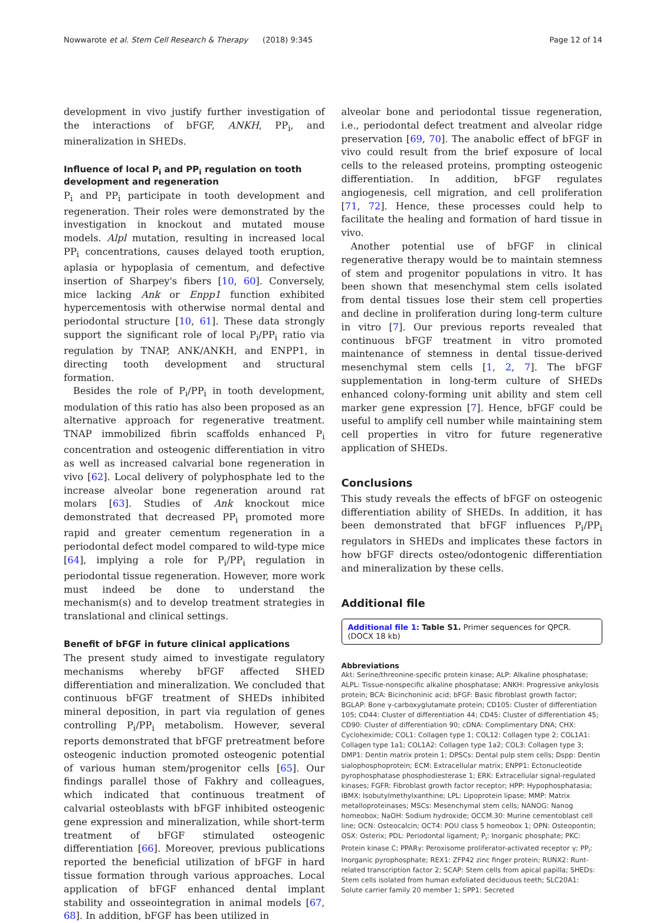Nowwarote et al. Stem Cell Research & Therapy (2018) 9:345 Page 12 of 14
development in vivo justify further investigation of the interactions of bFGF, ANKH, PP<sub>i</sub>, and mineralization in SHEDs.
Influence of local P<sub>i</sub> and PP<sub>i</sub> regulation on tooth development and regeneration
P<sub>i</sub> and PP<sub>i</sub> participate in tooth development and regeneration. Their roles were demonstrated by the investigation in knockout and mutated mouse models. Alpl mutation, resulting in increased local PP<sub>i</sub> concentrations, causes delayed tooth eruption, aplasia or hypoplasia of cementum, and defective insertion of Sharpey's fibers [10, 60]. Conversely, mice lacking Ank or Enpp1 function exhibited hypercementosis with otherwise normal dental and periodontal structure [10, 61]. These data strongly support the significant role of local P<sub>i</sub>/PP<sub>i</sub> ratio via regulation by TNAP, ANK/ANKH, and ENPP1, in directing tooth development and structural formation.
Besides the role of P<sub>i</sub>/PP<sub>i</sub> in tooth development, modulation of this ratio has also been proposed as an alternative approach for regenerative treatment. TNAP immobilized fibrin scaffolds enhanced P<sub>i</sub> concentration and osteogenic differentiation in vitro as well as increased calvarial bone regeneration in vivo [62]. Local delivery of polyphosphate led to the increase alveolar bone regeneration around rat molars [63]. Studies of Ank knockout mice demonstrated that decreased PP<sub>i</sub> promoted more rapid and greater cementum regeneration in a periodontal defect model compared to wild-type mice [64], implying a role for P<sub>i</sub>/PP<sub>i</sub> regulation in periodontal tissue regeneration. However, more work must indeed be done to understand the mechanism(s) and to develop treatment strategies in translational and clinical settings.
Benefit of bFGF in future clinical applications
The present study aimed to investigate regulatory mechanisms whereby bFGF affected SHED differentiation and mineralization. We concluded that continuous bFGF treatment of SHEDs inhibited mineral deposition, in part via regulation of genes controlling P<sub>i</sub>/PP<sub>i</sub> metabolism. However, several reports demonstrated that bFGF pretreatment before osteogenic induction promoted osteogenic potential of various human stem/progenitor cells [65]. Our findings parallel those of Fakhry and colleagues, which indicated that continuous treatment of calvarial osteoblasts with bFGF inhibited osteogenic gene expression and mineralization, while short-term treatment of bFGF stimulated osteogenic differentiation [66]. Moreover, previous publications reported the beneficial utilization of bFGF in hard tissue formation through various approaches. Local application of bFGF enhanced dental implant stability and osseointegration in animal models [67, 68]. In addition, bFGF has been utilized in
alveolar bone and periodontal tissue regeneration, i.e., periodontal defect treatment and alveolar ridge preservation [69, 70]. The anabolic effect of bFGF in vivo could result from the brief exposure of local cells to the released proteins, prompting osteogenic differentiation. In addition, bFGF regulates angiogenesis, cell migration, and cell proliferation [71, 72]. Hence, these processes could help to facilitate the healing and formation of hard tissue in vivo.
Another potential use of bFGF in clinical regenerative therapy would be to maintain stemness of stem and progenitor populations in vitro. It has been shown that mesenchymal stem cells isolated from dental tissues lose their stem cell properties and decline in proliferation during long-term culture in vitro [7]. Our previous reports revealed that continuous bFGF treatment in vitro promoted maintenance of stemness in dental tissue-derived mesenchymal stem cells [1, 2, 7]. The bFGF supplementation in long-term culture of SHEDs enhanced colony-forming unit ability and stem cell marker gene expression [7]. Hence, bFGF could be useful to amplify cell number while maintaining stem cell properties in vitro for future regenerative application of SHEDs.
Conclusions
This study reveals the effects of bFGF on osteogenic differentiation ability of SHEDs. In addition, it has been demonstrated that bFGF influences P<sub>i</sub>/PP<sub>i</sub> regulators in SHEDs and implicates these factors in how bFGF directs osteo/odontogenic differentiation and mineralization by these cells.
Additional file
Additional file 1: Table S1. Primer sequences for QPCR. (DOCX 18 kb)
Abbreviations
Akt: Serine/threonine-specific protein kinase; ALP: Alkaline phosphatase; ALPL: Tissue-nonspecific alkaline phosphatase; ANKH: Progressive ankylosis protein; BCA: Bicinchoninic acid; bFGF: Basic fibroblast growth factor; BGLAP: Bone γ-carboxyglutamate protein; CD105: Cluster of differentiation 105; CD44: Cluster of differentiation 44; CD45: Cluster of differentiation 45; CD90: Cluster of differentiation 90; cDNA: Complimentary DNA; CHX: Cycloheximide; COL1: Collagen type 1; COL12: Collagen type 2; COL1A1: Collagen type 1a1; COL1A2: Collagen type 1a2; COL3: Collagen type 3; DMP1: Dentin matrix protein 1; DPSCs: Dental pulp stem cells; Dspp: Dentin sialophosphoprotein; ECM: Extracellular matrix; ENPP1: Ectonucleotide pyrophosphatase phosphodiesterase 1; ERK: Extracellular signal-regulated kinases; FGFR: Fibroblast growth factor receptor; HPP: Hypophosphatasia; IBMX: Isobutylmethylxanthine; LPL: Lipoprotein lipase; MMP: Matrix metalloproteinases; MSCs: Mesenchymal stem cells; NANOG: Nanog homeobox; NaOH: Sodium hydroxide; OCCM.30: Murine cementoblast cell line; OCN: Osteocalcin; OCT4: POU class 5 homeobox 1; OPN: Osteopontin; OSX: Osterix; PDL: Periodontal ligament; P<sub>i</sub>: Inorganic phosphate; PKC: Protein kinase C; PPARγ: Peroxisome proliferator-activated receptor γ; PP<sub>i</sub>: Inorganic pyrophosphate; REX1: ZFP42 zinc finger protein; RUNX2: Runt-related transcription factor 2; SCAP: Stem cells from apical papilla; SHEDs: Stem cells isolated from human exfoliated deciduous teeth; SLC20A1: Solute carrier family 20 member 1; SPP1: Secreted